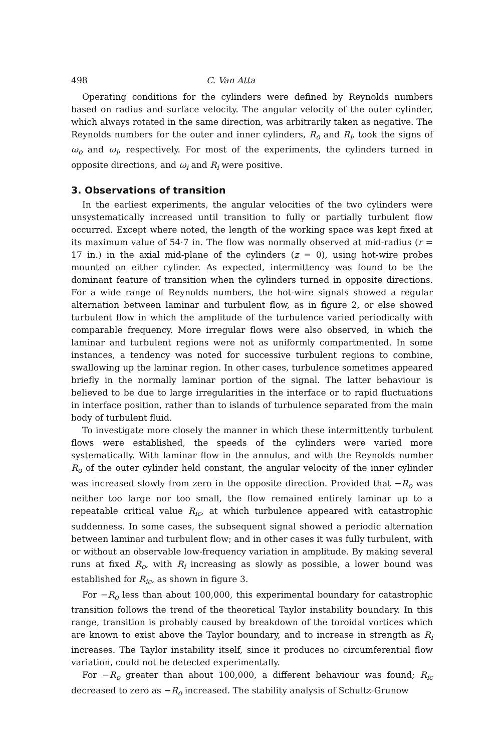498 C. Van Atta
Operating conditions for the cylinders were defined by Reynolds numbers based on radius and surface velocity. The angular velocity of the outer cylinder, which always rotated in the same direction, was arbitrarily taken as negative. The Reynolds numbers for the outer and inner cylinders, R<sub>o</sub> and R<sub>i</sub>, took the signs of ω<sub>o</sub> and ω<sub>i</sub>, respectively. For most of the experiments, the cylinders turned in opposite directions, and ω<sub>i</sub> and R<sub>i</sub> were positive.
3. Observations of transition
In the earliest experiments, the angular velocities of the two cylinders were unsystematically increased until transition to fully or partially turbulent flow occurred. Except where noted, the length of the working space was kept fixed at its maximum value of 54·7 in. The flow was normally observed at mid-radius (r = 17 in.) in the axial mid-plane of the cylinders (z = 0), using hot-wire probes mounted on either cylinder. As expected, intermittency was found to be the dominant feature of transition when the cylinders turned in opposite directions. For a wide range of Reynolds numbers, the hot-wire signals showed a regular alternation between laminar and turbulent flow, as in figure 2, or else showed turbulent flow in which the amplitude of the turbulence varied periodically with comparable frequency. More irregular flows were also observed, in which the laminar and turbulent regions were not as uniformly compartmented. In some instances, a tendency was noted for successive turbulent regions to combine, swallowing up the laminar region. In other cases, turbulence sometimes appeared briefly in the normally laminar portion of the signal. The latter behaviour is believed to be due to large irregularities in the interface or to rapid fluctuations in interface position, rather than to islands of turbulence separated from the main body of turbulent fluid.
To investigate more closely the manner in which these intermittently turbulent flows were established, the speeds of the cylinders were varied more systematically. With laminar flow in the annulus, and with the Reynolds number R<sub>o</sub> of the outer cylinder held constant, the angular velocity of the inner cylinder was increased slowly from zero in the opposite direction. Provided that −R<sub>o</sub> was neither too large nor too small, the flow remained entirely laminar up to a repeatable critical value R<sub>ic</sub>, at which turbulence appeared with catastrophic suddenness. In some cases, the subsequent signal showed a periodic alternation between laminar and turbulent flow; and in other cases it was fully turbulent, with or without an observable low-frequency variation in amplitude. By making several runs at fixed R<sub>o</sub>, with R<sub>i</sub> increasing as slowly as possible, a lower bound was established for R<sub>ic</sub>, as shown in figure 3.
For −R<sub>o</sub> less than about 100,000, this experimental boundary for catastrophic transition follows the trend of the theoretical Taylor instability boundary. In this range, transition is probably caused by breakdown of the toroidal vortices which are known to exist above the Taylor boundary, and to increase in strength as R<sub>i</sub> increases. The Taylor instability itself, since it produces no circumferential flow variation, could not be detected experimentally.
For −R<sub>o</sub> greater than about 100,000, a different behaviour was found; R<sub>ic</sub> decreased to zero as −R<sub>o</sub> increased. The stability analysis of Schultz-Grunow